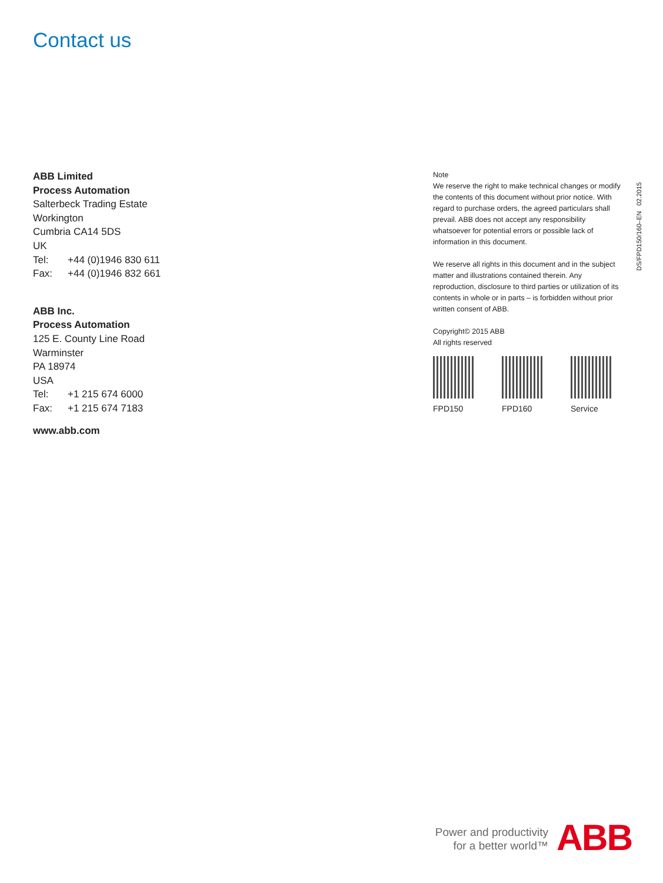Contact us
ABB Limited
Process Automation
Salterbeck Trading Estate
Workington
Cumbria CA14 5DS
UK
Tel: +44 (0)1946 830 611
Fax: +44 (0)1946 832 661
ABB Inc.
Process Automation
125 E. County Line Road
Warminster
PA 18974
USA
Tel: +1 215 674 6000
Fax: +1 215 674 7183
www.abb.com
Note
We reserve the right to make technical changes or modify the contents of this document without prior notice. With regard to purchase orders, the agreed particulars shall prevail. ABB does not accept any responsibility whatsoever for potential errors or possible lack of information in this document.
We reserve all rights in this document and in the subject matter and illustrations contained therein. Any reproduction, disclosure to third parties or utilization of its contents in whole or in parts – is forbidden without prior written consent of ABB.
Copyright© 2015 ABB
All rights reserved
FPD150 FPD160 Service
DS/FPD150/160–EN 02.2015
Power and productivity
for a better world™
ABB